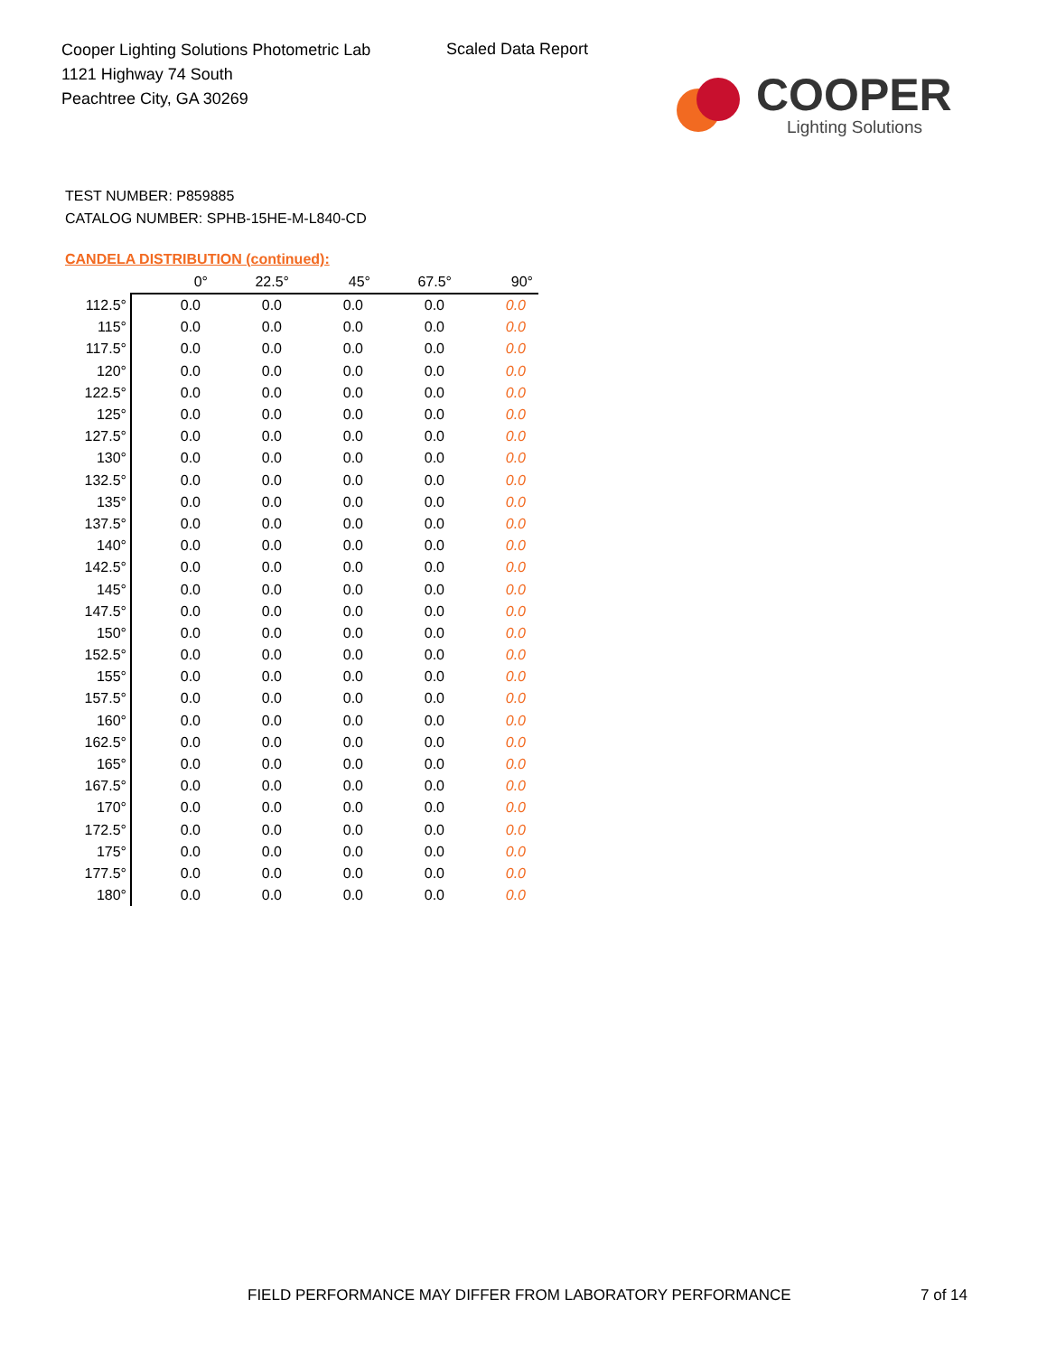Cooper Lighting Solutions Photometric Lab
1121 Highway 74 South
Peachtree City, GA 30269
Scaled Data Report
COOPER
Lighting Solutions
TEST NUMBER: P859885
CATALOG NUMBER: SPHB-15HE-M-L840-CD
CANDELA DISTRIBUTION (continued):
| | 0° | 22.5° | 45° | 67.5° | 90° |
| --- | --- | --- | --- | --- | --- |
| 112.5° | 0.0 | 0.0 | 0.0 | 0.0 | 0.0 |
| 115° | 0.0 | 0.0 | 0.0 | 0.0 | 0.0 |
| 117.5° | 0.0 | 0.0 | 0.0 | 0.0 | 0.0 |
| 120° | 0.0 | 0.0 | 0.0 | 0.0 | 0.0 |
| 122.5° | 0.0 | 0.0 | 0.0 | 0.0 | 0.0 |
| 125° | 0.0 | 0.0 | 0.0 | 0.0 | 0.0 |
| 127.5° | 0.0 | 0.0 | 0.0 | 0.0 | 0.0 |
| 130° | 0.0 | 0.0 | 0.0 | 0.0 | 0.0 |
| 132.5° | 0.0 | 0.0 | 0.0 | 0.0 | 0.0 |
| 135° | 0.0 | 0.0 | 0.0 | 0.0 | 0.0 |
| 137.5° | 0.0 | 0.0 | 0.0 | 0.0 | 0.0 |
| 140° | 0.0 | 0.0 | 0.0 | 0.0 | 0.0 |
| 142.5° | 0.0 | 0.0 | 0.0 | 0.0 | 0.0 |
| 145° | 0.0 | 0.0 | 0.0 | 0.0 | 0.0 |
| 147.5° | 0.0 | 0.0 | 0.0 | 0.0 | 0.0 |
| 150° | 0.0 | 0.0 | 0.0 | 0.0 | 0.0 |
| 152.5° | 0.0 | 0.0 | 0.0 | 0.0 | 0.0 |
| 155° | 0.0 | 0.0 | 0.0 | 0.0 | 0.0 |
| 157.5° | 0.0 | 0.0 | 0.0 | 0.0 | 0.0 |
| 160° | 0.0 | 0.0 | 0.0 | 0.0 | 0.0 |
| 162.5° | 0.0 | 0.0 | 0.0 | 0.0 | 0.0 |
| 165° | 0.0 | 0.0 | 0.0 | 0.0 | 0.0 |
| 167.5° | 0.0 | 0.0 | 0.0 | 0.0 | 0.0 |
| 170° | 0.0 | 0.0 | 0.0 | 0.0 | 0.0 |
| 172.5° | 0.0 | 0.0 | 0.0 | 0.0 | 0.0 |
| 175° | 0.0 | 0.0 | 0.0 | 0.0 | 0.0 |
| 177.5° | 0.0 | 0.0 | 0.0 | 0.0 | 0.0 |
| 180° | 0.0 | 0.0 | 0.0 | 0.0 | 0.0 |
FIELD PERFORMANCE MAY DIFFER FROM LABORATORY PERFORMANCE
7 of 14